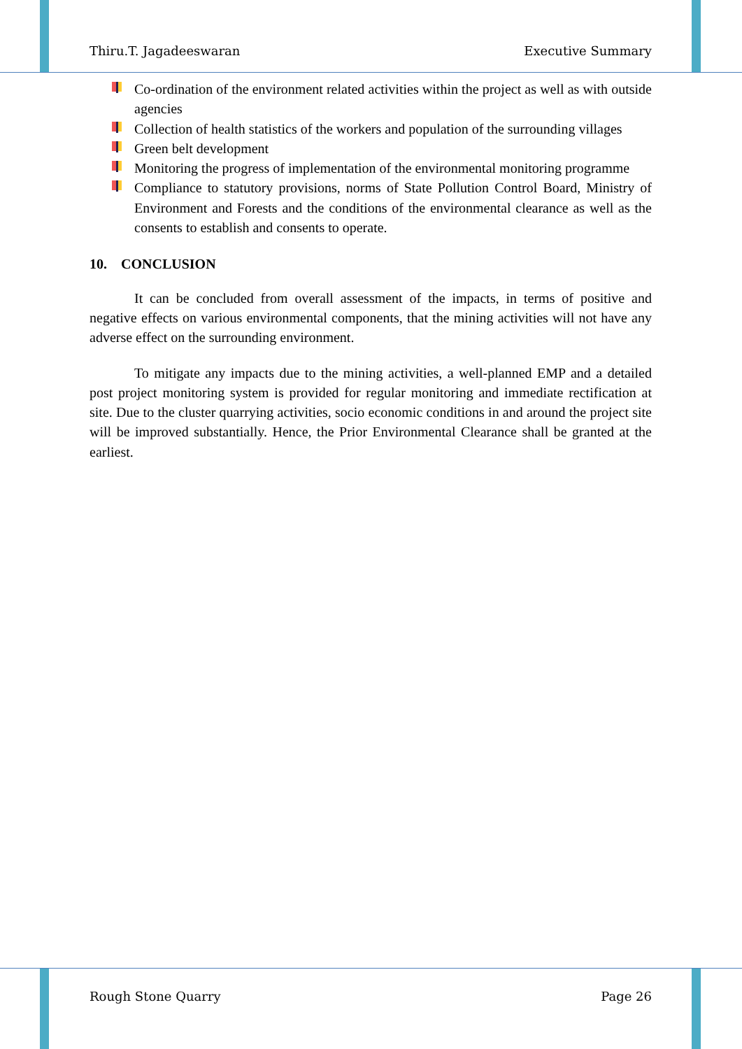Thiru.T. Jagadeeswaran Executive Summary
Co-ordination of the environment related activities within the project as well as with outside agencies
Collection of health statistics of the workers and population of the surrounding villages
Green belt development
Monitoring the progress of implementation of the environmental monitoring programme
Compliance to statutory provisions, norms of State Pollution Control Board, Ministry of Environment and Forests and the conditions of the environmental clearance as well as the consents to establish and consents to operate.
10. CONCLUSION
It can be concluded from overall assessment of the impacts, in terms of positive and negative effects on various environmental components, that the mining activities will not have any adverse effect on the surrounding environment.
To mitigate any impacts due to the mining activities, a well-planned EMP and a detailed post project monitoring system is provided for regular monitoring and immediate rectification at site. Due to the cluster quarrying activities, socio economic conditions in and around the project site will be improved substantially. Hence, the Prior Environmental Clearance shall be granted at the earliest.
Rough Stone Quarry Page 26